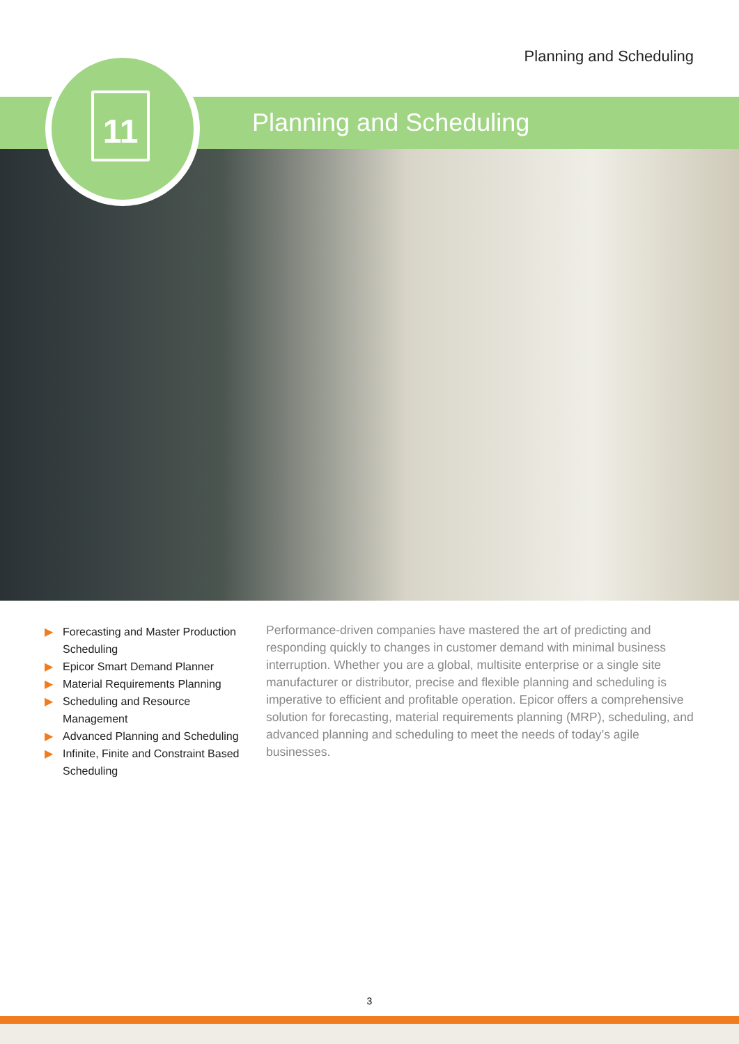Planning and Scheduling
11 Planning and Scheduling
▶ Forecasting and Master Production Scheduling
▶ Epicor Smart Demand Planner
▶ Material Requirements Planning
▶ Scheduling and Resource Management
▶ Advanced Planning and Scheduling
▶ Infinite, Finite and Constraint Based Scheduling
Performance-driven companies have mastered the art of predicting and responding quickly to changes in customer demand with minimal business interruption. Whether you are a global, multisite enterprise or a single site manufacturer or distributor, precise and flexible planning and scheduling is imperative to efficient and profitable operation. Epicor offers a comprehensive solution for forecasting, material requirements planning (MRP), scheduling, and advanced planning and scheduling to meet the needs of today’s agile businesses.
3